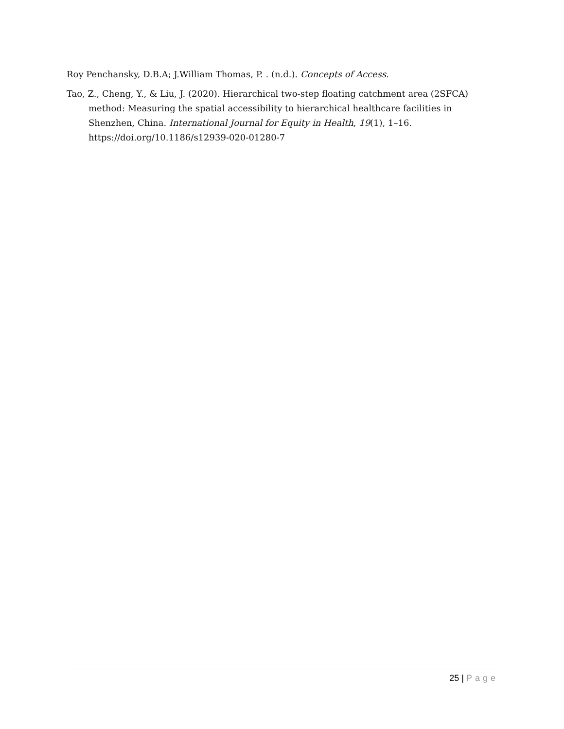Roy Penchansky, D.B.A; J.William Thomas, P. . (n.d.). Concepts of Access.
Tao, Z., Cheng, Y., & Liu, J. (2020). Hierarchical two-step floating catchment area (2SFCA) method: Measuring the spatial accessibility to hierarchical healthcare facilities in Shenzhen, China. International Journal for Equity in Health, 19(1), 1–16. https://doi.org/10.1186/s12939-020-01280-7
25 | Page